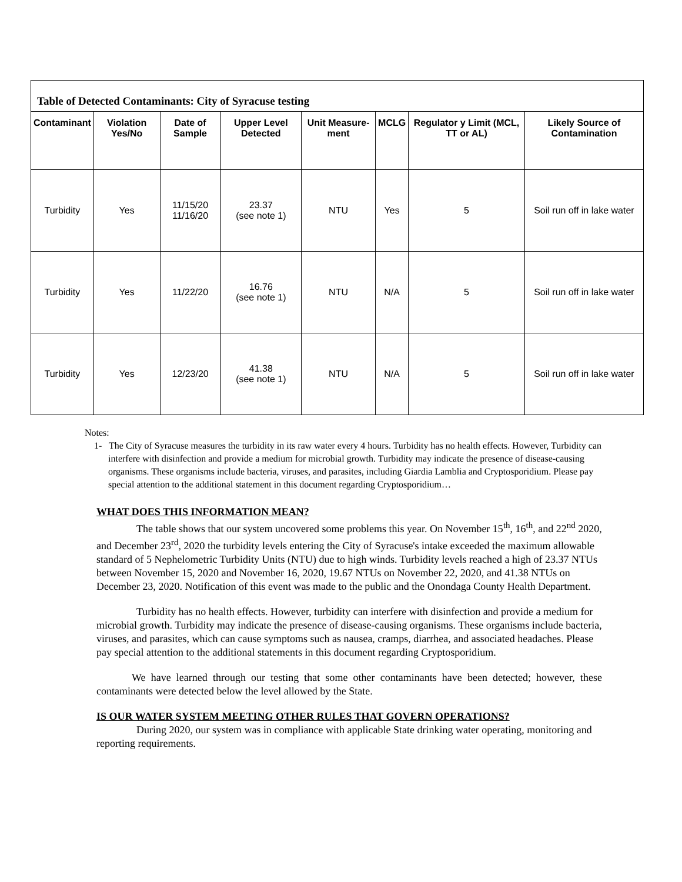| Table of Detected Contaminants: City of Syracuse testing | | | | | | | |
| --- | --- | --- | --- | --- | --- | --- | --- |
| Contaminant | Violation Yes/No | Date of Sample | Upper Level Detected | Unit Measure-ment | MCLG | Regulator y Limit (MCL, TT or AL) | Likely Source of Contamination |
| Turbidity | Yes | 11/15/20 11/16/20 | 23.37 (see note 1) | NTU | Yes | 5 | Soil run off in lake water |
| Turbidity | Yes | 11/22/20 | 16.76 (see note 1) | NTU | N/A | 5 | Soil run off in lake water |
| Turbidity | Yes | 12/23/20 | 41.38 (see note 1) | NTU | N/A | 5 | Soil run off in lake water |
Notes:
1- The City of Syracuse measures the turbidity in its raw water every 4 hours. Turbidity has no health effects. However, Turbidity can interfere with disinfection and provide a medium for microbial growth. Turbidity may indicate the presence of disease-causing organisms. These organisms include bacteria, viruses, and parasites, including Giardia Lamblia and Cryptosporidium. Please pay special attention to the additional statement in this document regarding Cryptosporidium…
WHAT DOES THIS INFORMATION MEAN?
The table shows that our system uncovered some problems this year. On November 15<sup>th</sup>, 16<sup>th</sup>, and 22<sup>nd</sup> 2020, and December 23<sup>rd</sup>, 2020 the turbidity levels entering the City of Syracuse's intake exceeded the maximum allowable standard of 5 Nephelometric Turbidity Units (NTU) due to high winds. Turbidity levels reached a high of 23.37 NTUs between November 15, 2020 and November 16, 2020, 19.67 NTUs on November 22, 2020, and 41.38 NTUs on December 23, 2020. Notification of this event was made to the public and the Onondaga County Health Department.
Turbidity has no health effects. However, turbidity can interfere with disinfection and provide a medium for microbial growth. Turbidity may indicate the presence of disease-causing organisms. These organisms include bacteria, viruses, and parasites, which can cause symptoms such as nausea, cramps, diarrhea, and associated headaches. Please pay special attention to the additional statements in this document regarding Cryptosporidium.
We have learned through our testing that some other contaminants have been detected; however, these contaminants were detected below the level allowed by the State.
IS OUR WATER SYSTEM MEETING OTHER RULES THAT GOVERN OPERATIONS?
During 2020, our system was in compliance with applicable State drinking water operating, monitoring and reporting requirements.